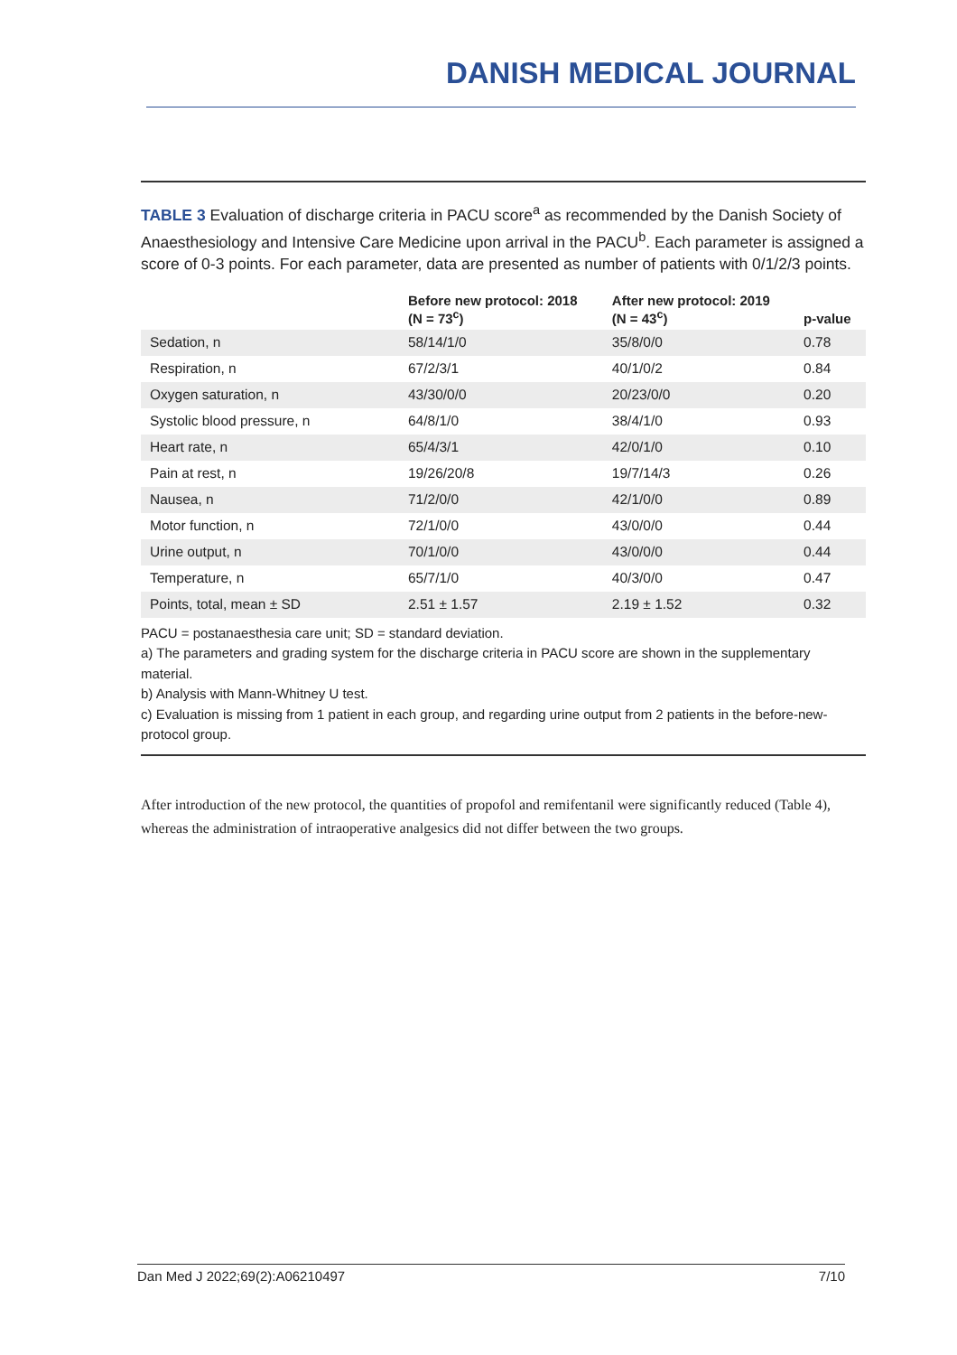DANISH MEDICAL JOURNAL
TABLE 3 Evaluation of discharge criteria in PACU score<sup>a</sup> as recommended by the Danish Society of Anaesthesiology and Intensive Care Medicine upon arrival in the PACU<sup>b</sup>. Each parameter is assigned a score of 0-3 points. For each parameter, data are presented as number of patients with 0/1/2/3 points.
| | Before new protocol: 2018 (N = 73<sup>c</sup>) | After new protocol: 2019 (N = 43<sup>c</sup>) | p-value |
| --- | --- | --- | --- |
| Sedation, n | 58/14/1/0 | 35/8/0/0 | 0.78 |
| Respiration, n | 67/2/3/1 | 40/1/0/2 | 0.84 |
| Oxygen saturation, n | 43/30/0/0 | 20/23/0/0 | 0.20 |
| Systolic blood pressure, n | 64/8/1/0 | 38/4/1/0 | 0.93 |
| Heart rate, n | 65/4/3/1 | 42/0/1/0 | 0.10 |
| Pain at rest, n | 19/26/20/8 | 19/7/14/3 | 0.26 |
| Nausea, n | 71/2/0/0 | 42/1/0/0 | 0.89 |
| Motor function, n | 72/1/0/0 | 43/0/0/0 | 0.44 |
| Urine output, n | 70/1/0/0 | 43/0/0/0 | 0.44 |
| Temperature, n | 65/7/1/0 | 40/3/0/0 | 0.47 |
| Points, total, mean ± SD | 2.51 ± 1.57 | 2.19 ± 1.52 | 0.32 |
PACU = postanaesthesia care unit; SD = standard deviation.
a) The parameters and grading system for the discharge criteria in PACU score are shown in the supplementary material.
b) Analysis with Mann-Whitney U test.
c) Evaluation is missing from 1 patient in each group, and regarding urine output from 2 patients in the before-new-protocol group.
After introduction of the new protocol, the quantities of propofol and remifentanil were significantly reduced (Table 4), whereas the administration of intraoperative analgesics did not differ between the two groups.
Dan Med J 2022;69(2):A06210497 7/10